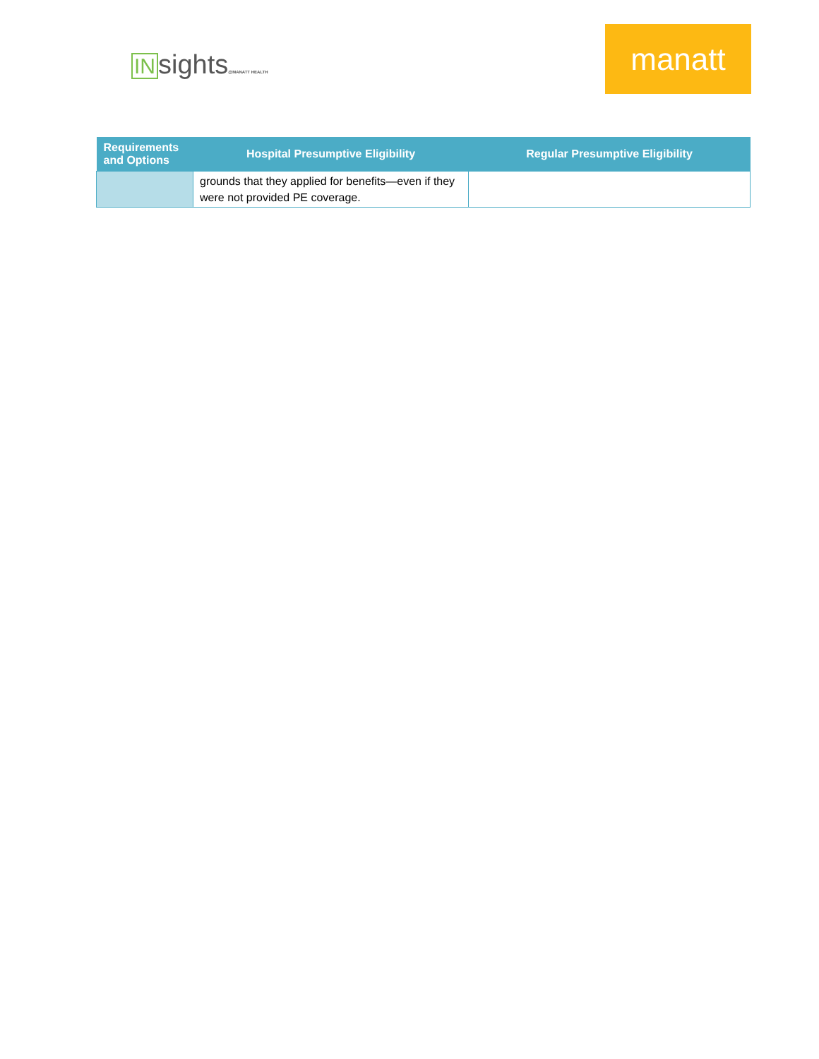INsights@MANATT HEALTH
manatt
| Requirements and Options | Hospital Presumptive Eligibility | Regular Presumptive Eligibility |
| --- | --- | --- |
| | grounds that they applied for benefits—even if they were not provided PE coverage. | |